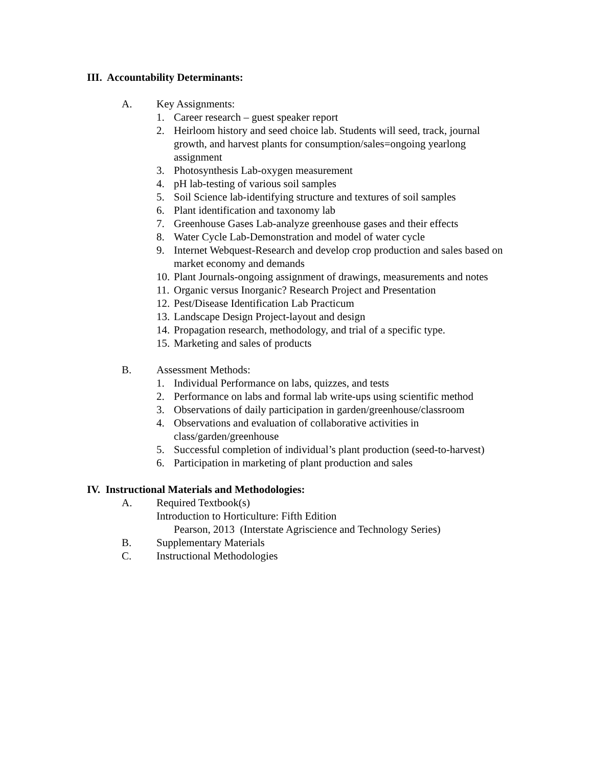III. Accountability Determinants:
A. Key Assignments:
1. Career research – guest speaker report
2. Heirloom history and seed choice lab. Students will seed, track, journal growth, and harvest plants for consumption/sales=ongoing yearlong assignment
3. Photosynthesis Lab-oxygen measurement
4. pH lab-testing of various soil samples
5. Soil Science lab-identifying structure and textures of soil samples
6. Plant identification and taxonomy lab
7. Greenhouse Gases Lab-analyze greenhouse gases and their effects
8. Water Cycle Lab-Demonstration and model of water cycle
9. Internet Webquest-Research and develop crop production and sales based on market economy and demands
10. Plant Journals-ongoing assignment of drawings, measurements and notes
11. Organic versus Inorganic? Research Project and Presentation
12. Pest/Disease Identification Lab Practicum
13. Landscape Design Project-layout and design
14. Propagation research, methodology, and trial of a specific type.
15. Marketing and sales of products
B. Assessment Methods:
1. Individual Performance on labs, quizzes, and tests
2. Performance on labs and formal lab write-ups using scientific method
3. Observations of daily participation in garden/greenhouse/classroom
4. Observations and evaluation of collaborative activities in class/garden/greenhouse
5. Successful completion of individual’s plant production (seed-to-harvest)
6. Participation in marketing of plant production and sales
IV. Instructional Materials and Methodologies:
A. Required Textbook(s)
Introduction to Horticulture: Fifth Edition
Pearson, 2013 (Interstate Agriscience and Technology Series)
B. Supplementary Materials
C. Instructional Methodologies